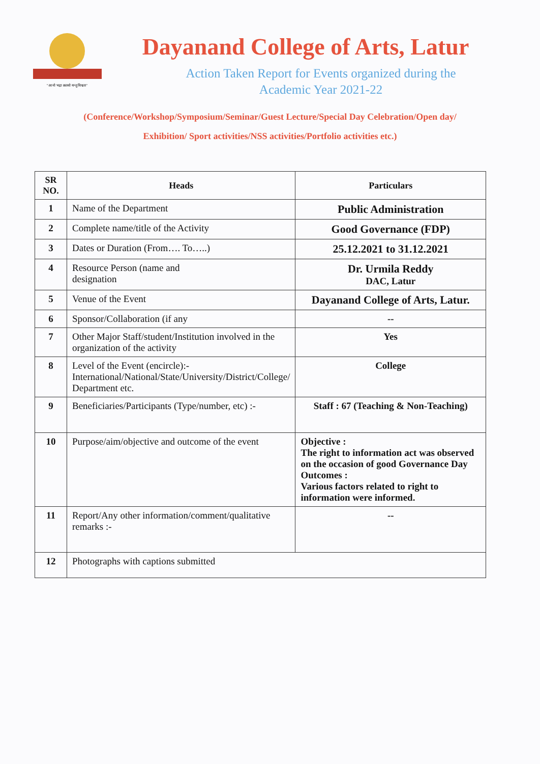"आ नो भद्रा क्रतवो यन्तु विश्वतः"
Dayanand College of Arts, Latur
Action Taken Report for Events organized during the
Academic Year 2021-22
(Conference/Workshop/Symposium/Seminar/Guest Lecture/Special Day Celebration/Open day/
Exhibition/ Sport activities/NSS activities/Portfolio activities etc.)
| SR NO. | Heads | Particulars |
| --- | --- | --- |
| 1 | Name of the Department | Public Administration |
| 2 | Complete name/title of the Activity | Good Governance (FDP) |
| 3 | Dates or Duration (From…. To…..) | 25.12.2021 to 31.12.2021 |
| 4 | Resource Person (name and designation | Dr. Urmila Reddy DAC, Latur |
| 5 | Venue of the Event | Dayanand College of Arts, Latur. |
| 6 | Sponsor/Collaboration (if any | -- |
| 7 | Other Major Staff/student/Institution involved in the organization of the activity | Yes |
| 8 | Level of the Event (encircle):- International/National/State/University/District/College/ Department etc. | College |
| 9 | Beneficiaries/Participants (Type/number, etc) :- | Staff : 67 (Teaching & Non-Teaching) |
| 10 | Purpose/aim/objective and outcome of the event | Objective : The right to information act was observed on the occasion of good Governance Day Outcomes : Various factors related to right to information were informed. |
| 11 | Report/Any other information/comment/qualitative remarks :- | -- |
| 12 | Photographs with captions submitted | |